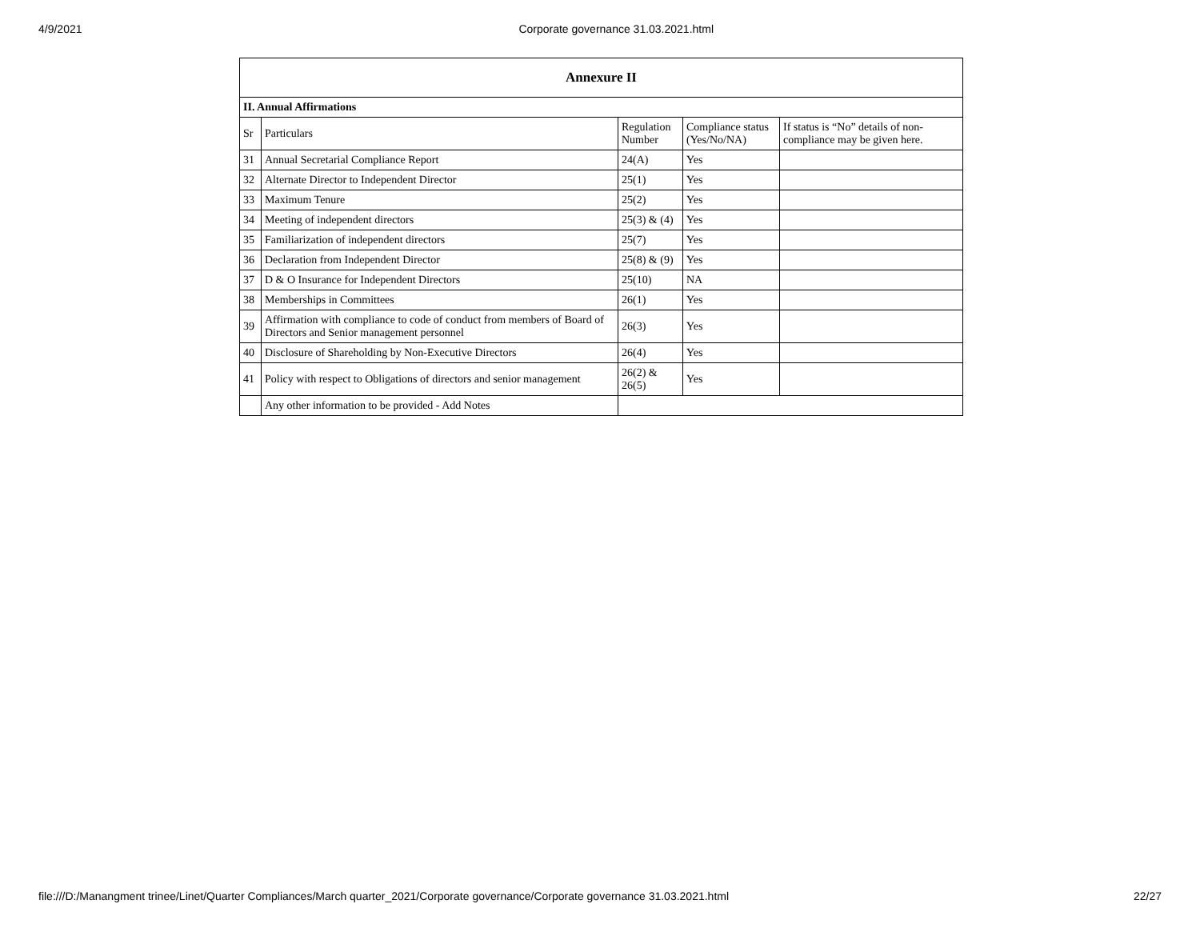4/9/2021 Corporate governance 31.03.2021.html
| Annexure II | | | | |
| --- | --- | --- | --- | --- |
| II. Annual Affirmations | | | | |
| Sr | Particulars | Regulation Number | Compliance status (Yes/No/NA) | If status is “No” details of non-compliance may be given here. |
| 31 | Annual Secretarial Compliance Report | 24(A) | Yes | |
| 32 | Alternate Director to Independent Director | 25(1) | Yes | |
| 33 | Maximum Tenure | 25(2) | Yes | |
| 34 | Meeting of independent directors | 25(3) & (4) | Yes | |
| 35 | Familiarization of independent directors | 25(7) | Yes | |
| 36 | Declaration from Independent Director | 25(8) & (9) | Yes | |
| 37 | D & O Insurance for Independent Directors | 25(10) | NA | |
| 38 | Memberships in Committees | 26(1) | Yes | |
| 39 | Affirmation with compliance to code of conduct from members of Board of Directors and Senior management personnel | 26(3) | Yes | |
| 40 | Disclosure of Shareholding by Non-Executive Directors | 26(4) | Yes | |
| 41 | Policy with respect to Obligations of directors and senior management | 26(2) & 26(5) | Yes | |
| | Any other information to be provided - Add Notes | | | |
file:///D:/Manangment trinee/Linet/Quarter Compliances/March quarter_2021/Corporate governance/Corporate governance 31.03.2021.html 22/27